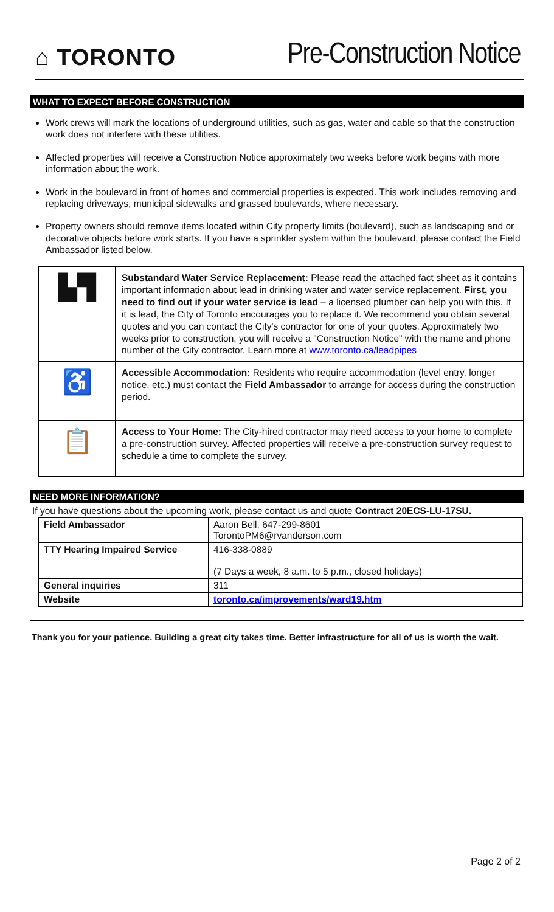⌂ TORONTO
Pre-Construction Notice
WHAT TO EXPECT BEFORE CONSTRUCTION
Work crews will mark the locations of underground utilities, such as gas, water and cable so that the construction work does not interfere with these utilities.
Affected properties will receive a Construction Notice approximately two weeks before work begins with more information about the work.
Work in the boulevard in front of homes and commercial properties is expected. This work includes removing and replacing driveways, municipal sidewalks and grassed boulevards, where necessary.
Property owners should remove items located within City property limits (boulevard), such as landscaping and or decorative objects before work starts. If you have a sprinkler system within the boulevard, please contact the Field Ambassador listed below.
| ▙▜ | Substandard Water Service Replacement: Please read the attached fact sheet as it contains important information about lead in drinking water and water service replacement. First, you need to find out if your water service is lead – a licensed plumber can help you with this. If it is lead, the City of Toronto encourages you to replace it. We recommend you obtain several quotes and you can contact the City's contractor for one of your quotes. Approximately two weeks prior to construction, you will receive a "Construction Notice" with the name and phone number of the City contractor. Learn more at www.toronto.ca/leadpipes |
| ♿ | Accessible Accommodation: Residents who require accommodation (level entry, longer notice, etc.) must contact the Field Ambassador to arrange for access during the construction period. |
| 📋 | Access to Your Home: The City-hired contractor may need access to your home to complete a pre-construction survey. Affected properties will receive a pre-construction survey request to schedule a time to complete the survey. |
NEED MORE INFORMATION?
If you have questions about the upcoming work, please contact us and quote Contract 20ECS-LU-17SU.
| Field Ambassador | Aaron Bell, 647-299-8601 TorontoPM6@rvanderson.com |
| TTY Hearing Impaired Service | 416-338-0889 (7 Days a week, 8 a.m. to 5 p.m., closed holidays) |
| General inquiries | 311 |
| Website | toronto.ca/improvements/ward19.htm |
Thank you for your patience. Building a great city takes time. Better infrastructure for all of us is worth the wait.
Page 2 of 2